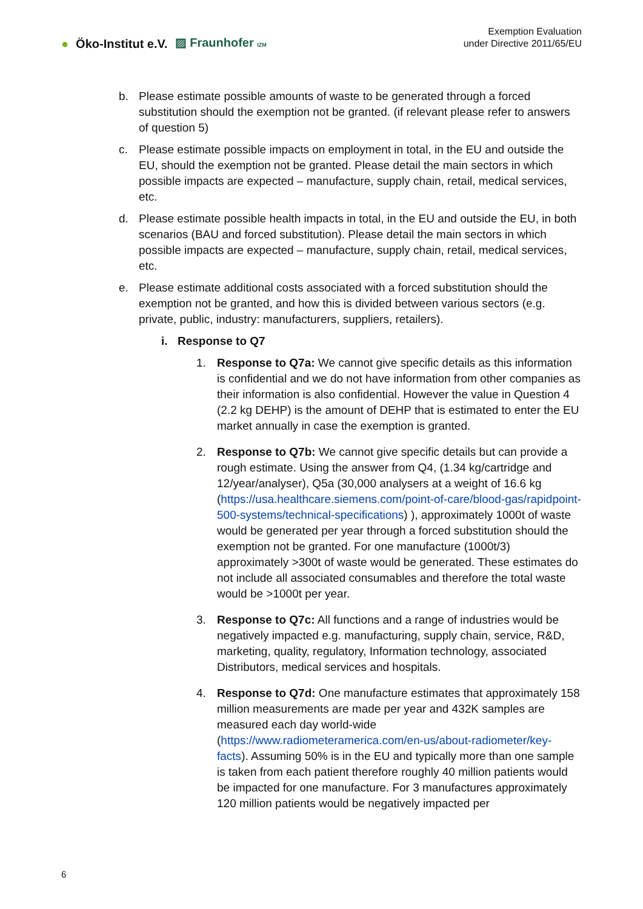● Öko-Institut e.V. ▨ Fraunhofer IZM
Exemption Evaluation
under Directive 2011/65/EU
b. Please estimate possible amounts of waste to be generated through a forced substitution should the exemption not be granted. (if relevant please refer to answers of question 5)
c. Please estimate possible impacts on employment in total, in the EU and outside the EU, should the exemption not be granted. Please detail the main sectors in which possible impacts are expected – manufacture, supply chain, retail, medical services, etc.
d. Please estimate possible health impacts in total, in the EU and outside the EU, in both scenarios (BAU and forced substitution). Please detail the main sectors in which possible impacts are expected – manufacture, supply chain, retail, medical services, etc.
e. Please estimate additional costs associated with a forced substitution should the exemption not be granted, and how this is divided between various sectors (e.g. private, public, industry: manufacturers, suppliers, retailers).
i. Response to Q7
1. Response to Q7a: We cannot give specific details as this information is confidential and we do not have information from other companies as their information is also confidential. However the value in Question 4 (2.2 kg DEHP) is the amount of DEHP that is estimated to enter the EU market annually in case the exemption is granted.
2. Response to Q7b: We cannot give specific details but can provide a rough estimate. Using the answer from Q4, (1.34 kg/cartridge and 12/year/analyser), Q5a (30,000 analysers at a weight of 16.6 kg (https://usa.healthcare.siemens.com/point-of-care/blood-gas/rapidpoint-500-systems/technical-specifications) ), approximately 1000t of waste would be generated per year through a forced substitution should the exemption not be granted. For one manufacture (1000t/3) approximately >300t of waste would be generated. These estimates do not include all associated consumables and therefore the total waste would be >1000t per year.
3. Response to Q7c: All functions and a range of industries would be negatively impacted e.g. manufacturing, supply chain, service, R&D, marketing, quality, regulatory, Information technology, associated Distributors, medical services and hospitals.
4. Response to Q7d: One manufacture estimates that approximately 158 million measurements are made per year and 432K samples are measured each day world-wide (https://www.radiometeramerica.com/en-us/about-radiometer/key-facts). Assuming 50% is in the EU and typically more than one sample is taken from each patient therefore roughly 40 million patients would be impacted for one manufacture. For 3 manufactures approximately 120 million patients would be negatively impacted per
6